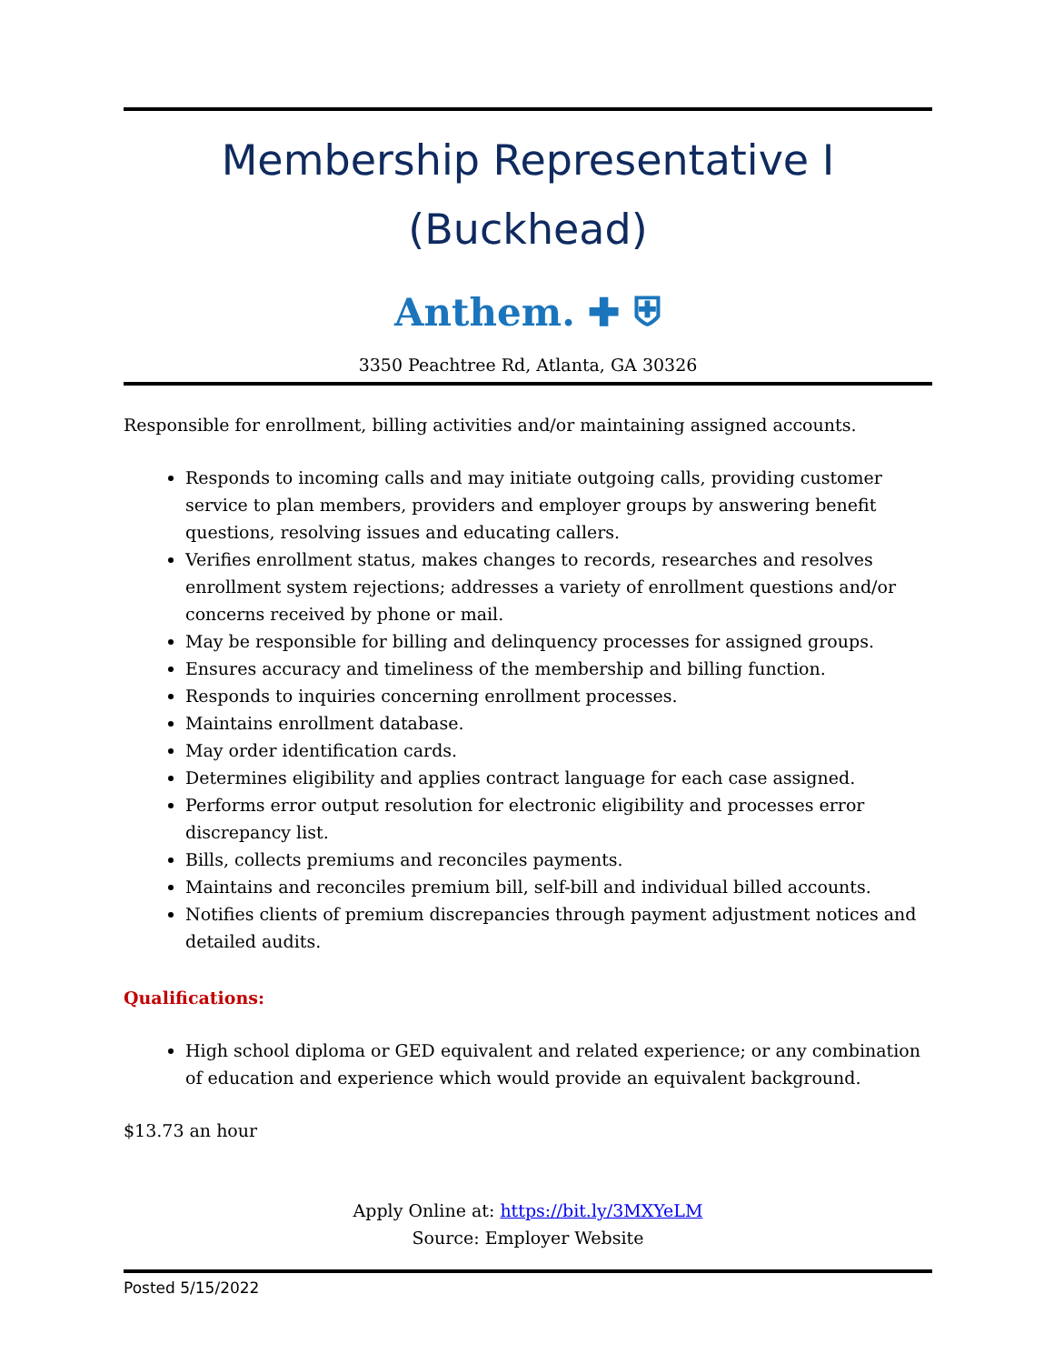Membership Representative I
(Buckhead)
Anthem. ✚ ⛨
3350 Peachtree Rd, Atlanta, GA 30326
Responsible for enrollment, billing activities and/or maintaining assigned accounts.
Responds to incoming calls and may initiate outgoing calls, providing customer service to plan members, providers and employer groups by answering benefit questions, resolving issues and educating callers.
Verifies enrollment status, makes changes to records, researches and resolves enrollment system rejections; addresses a variety of enrollment questions and/or concerns received by phone or mail.
May be responsible for billing and delinquency processes for assigned groups.
Ensures accuracy and timeliness of the membership and billing function.
Responds to inquiries concerning enrollment processes.
Maintains enrollment database.
May order identification cards.
Determines eligibility and applies contract language for each case assigned.
Performs error output resolution for electronic eligibility and processes error discrepancy list.
Bills, collects premiums and reconciles payments.
Maintains and reconciles premium bill, self-bill and individual billed accounts.
Notifies clients of premium discrepancies through payment adjustment notices and detailed audits.
Qualifications:
High school diploma or GED equivalent and related experience; or any combination of education and experience which would provide an equivalent background.
$13.73 an hour
Apply Online at: https://bit.ly/3MXYeLM
Source: Employer Website
Posted 5/15/2022